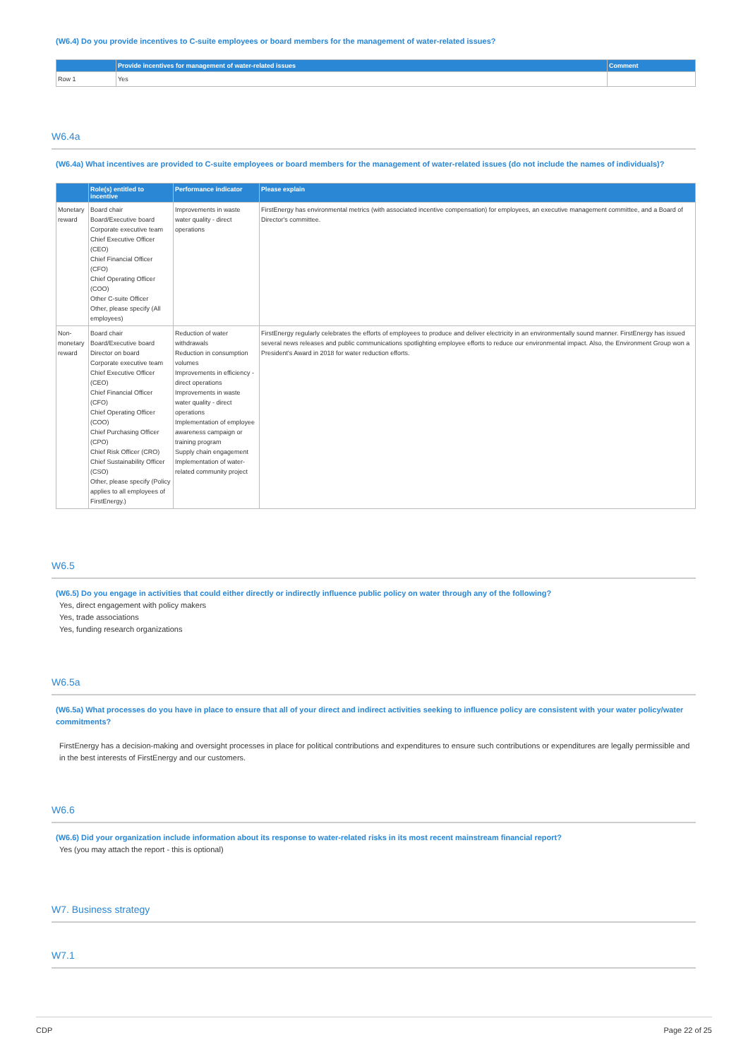(W6.4) Do you provide incentives to C-suite employees or board members for the management of water-related issues?
| | Provide incentives for management of water-related issues | Comment |
| --- | --- | --- |
| Row 1 | Yes | |
W6.4a
(W6.4a) What incentives are provided to C-suite employees or board members for the management of water-related issues (do not include the names of individuals)?
| | Role(s) entitled to incentive | Performance indicator | Please explain |
| --- | --- | --- | --- |
| Monetary reward | Board chair Board/Executive board Corporate executive team Chief Executive Officer (CEO) Chief Financial Officer (CFO) Chief Operating Officer (COO) Other C-suite Officer Other, please specify (All employees) | Improvements in waste water quality - direct operations | FirstEnergy has environmental metrics (with associated incentive compensation) for employees, an executive management committee, and a Board of Director's committee. |
| Non-monetary reward | Board chair Board/Executive board Director on board Corporate executive team Chief Executive Officer (CEO) Chief Financial Officer (CFO) Chief Operating Officer (COO) Chief Purchasing Officer (CPO) Chief Risk Officer (CRO) Chief Sustainability Officer (CSO) Other, please specify (Policy applies to all employees of FirstEnergy.) | Reduction of water withdrawals Reduction in consumption volumes Improvements in efficiency - direct operations Improvements in waste water quality - direct operations Implementation of employee awareness campaign or training program Supply chain engagement Implementation of water-related community project | FirstEnergy regularly celebrates the efforts of employees to produce and deliver electricity in an environmentally sound manner. FirstEnergy has issued several news releases and public communications spotlighting employee efforts to reduce our environmental impact. Also, the Environment Group won a President's Award in 2018 for water reduction efforts. |
W6.5
(W6.5) Do you engage in activities that could either directly or indirectly influence public policy on water through any of the following?
Yes, direct engagement with policy makers
Yes, trade associations
Yes, funding research organizations
W6.5a
(W6.5a) What processes do you have in place to ensure that all of your direct and indirect activities seeking to influence policy are consistent with your water policy/water commitments?
FirstEnergy has a decision-making and oversight processes in place for political contributions and expenditures to ensure such contributions or expenditures are legally permissible and in the best interests of FirstEnergy and our customers.
W6.6
(W6.6) Did your organization include information about its response to water-related risks in its most recent mainstream financial report?
Yes (you may attach the report - this is optional)
W7. Business strategy
W7.1
CDP Page 22 of 25